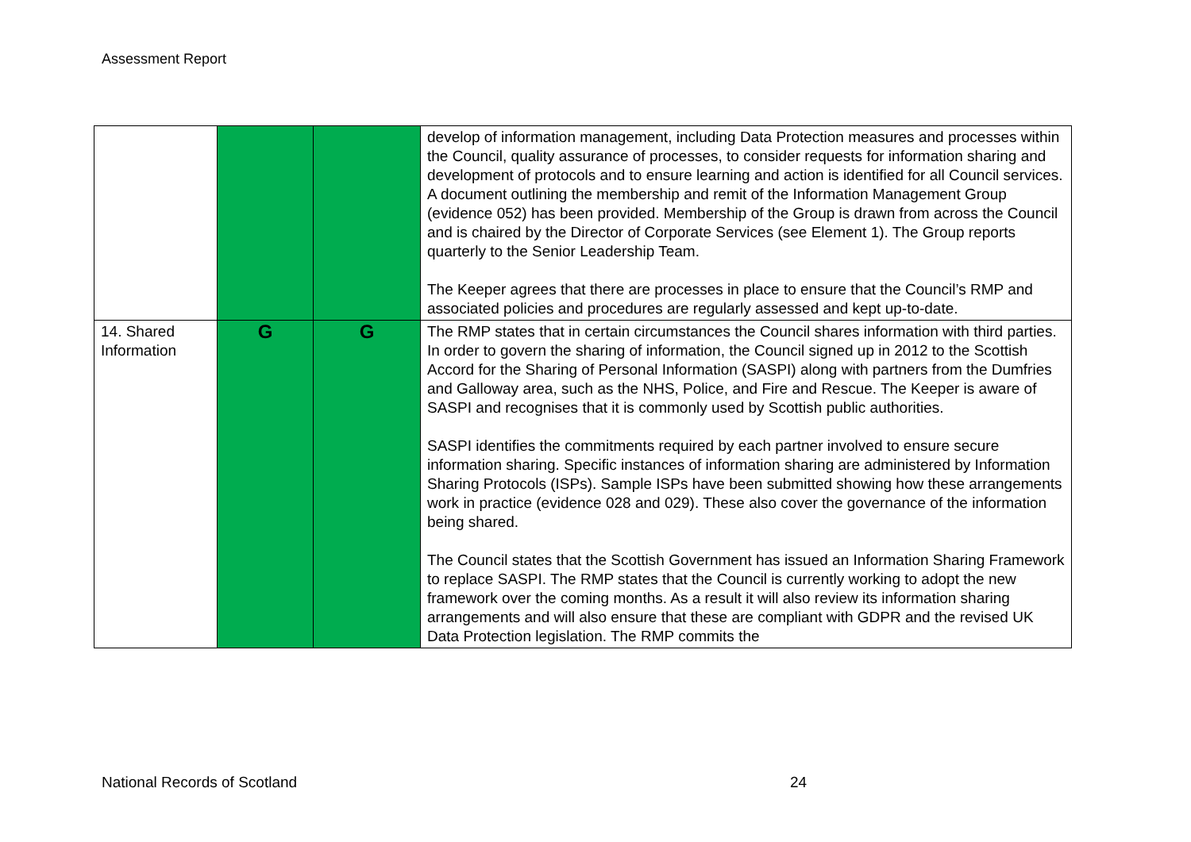Assessment Report
| | | | develop of information management, including Data Protection measures and processes within the Council, quality assurance of processes, to consider requests for information sharing and development of protocols and to ensure learning and action is identified for all Council services. A document outlining the membership and remit of the Information Management Group (evidence 052) has been provided. Membership of the Group is drawn from across the Council and is chaired by the Director of Corporate Services (see Element 1). The Group reports quarterly to the Senior Leadership Team. The Keeper agrees that there are processes in place to ensure that the Council’s RMP and associated policies and procedures are regularly assessed and kept up-to-date. |
| 14. Shared Information | G | G | The RMP states that in certain circumstances the Council shares information with third parties. In order to govern the sharing of information, the Council signed up in 2012 to the Scottish Accord for the Sharing of Personal Information (SASPI) along with partners from the Dumfries and Galloway area, such as the NHS, Police, and Fire and Rescue. The Keeper is aware of SASPI and recognises that it is commonly used by Scottish public authorities. SASPI identifies the commitments required by each partner involved to ensure secure information sharing. Specific instances of information sharing are administered by Information Sharing Protocols (ISPs). Sample ISPs have been submitted showing how these arrangements work in practice (evidence 028 and 029). These also cover the governance of the information being shared. The Council states that the Scottish Government has issued an Information Sharing Framework to replace SASPI. The RMP states that the Council is currently working to adopt the new framework over the coming months. As a result it will also review its information sharing arrangements and will also ensure that these are compliant with GDPR and the revised UK Data Protection legislation. The RMP commits the |
National Records of Scotland 24